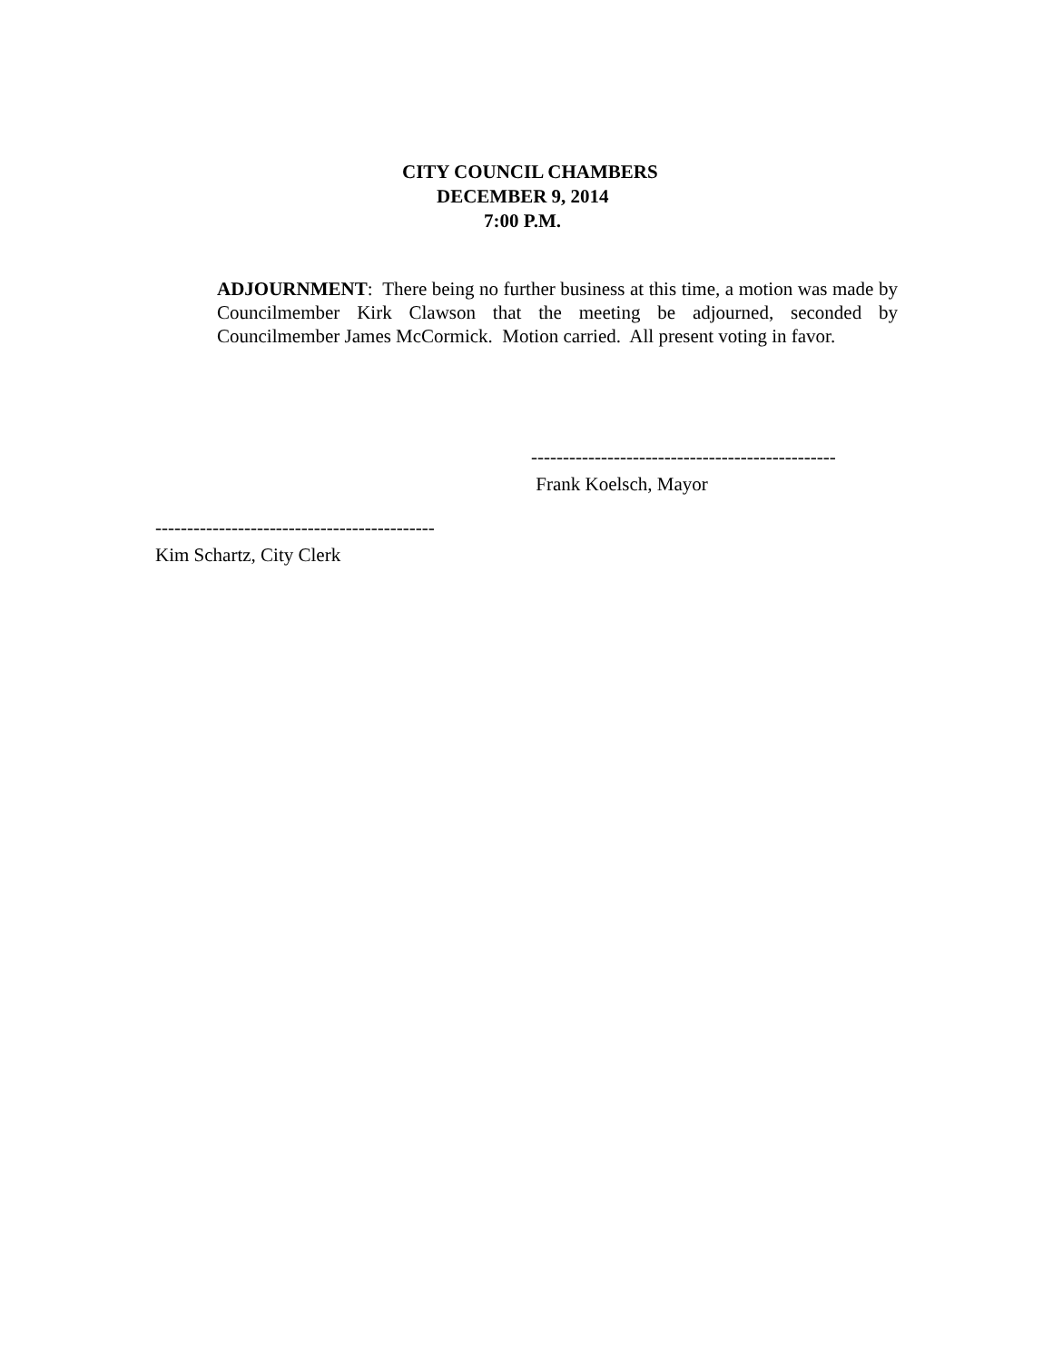CITY COUNCIL CHAMBERS
DECEMBER 9, 2014
7:00 P.M.
ADJOURNMENT: There being no further business at this time, a motion was made by Councilmember Kirk Clawson that the meeting be adjourned, seconded by Councilmember James McCormick. Motion carried. All present voting in favor.
------------------------------------------------
Frank Koelsch, Mayor
--------------------------------------------
Kim Schartz, City Clerk